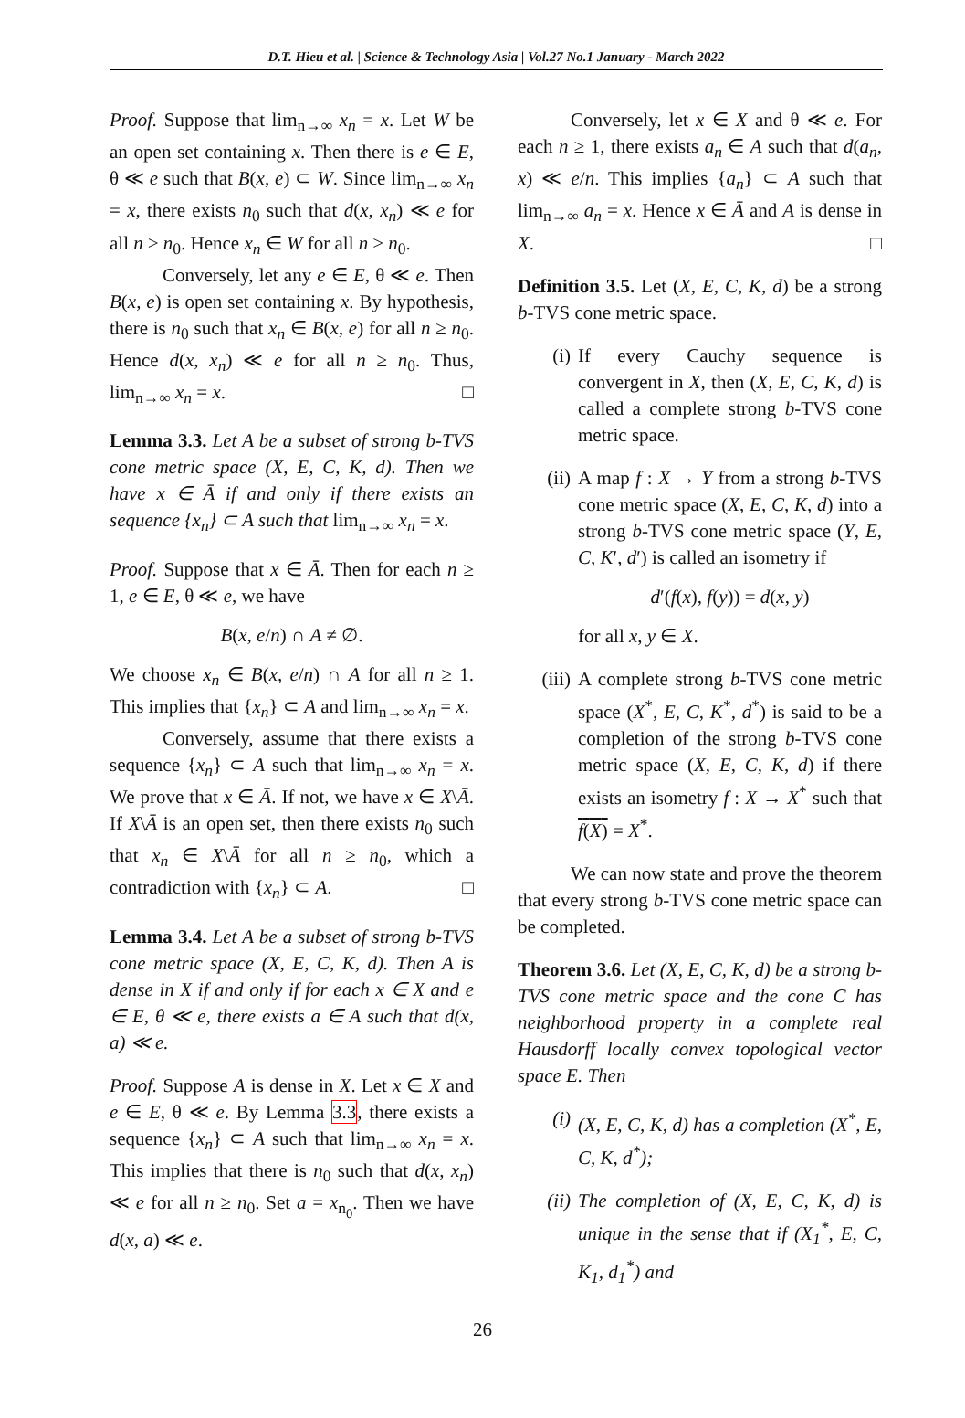D.T. Hieu et al. | Science & Technology Asia | Vol.27 No.1 January - March 2022
Proof. Suppose that lim<sub>n→∞</sub> x<sub>n</sub> = x. Let W be an open set containing x. Then there is e ∈ E, θ ≪ e such that B(x, e) ⊂ W. Since lim<sub>n→∞</sub> x<sub>n</sub> = x, there exists n<sub>0</sub> such that d(x, x<sub>n</sub>) ≪ e for all n ≥ n<sub>0</sub>. Hence x<sub>n</sub> ∈ W for all n ≥ n<sub>0</sub>.
Conversely, let any e ∈ E, θ ≪ e. Then B(x, e) is open set containing x. By hypothesis, there is n<sub>0</sub> such that x<sub>n</sub> ∈ B(x, e) for all n ≥ n<sub>0</sub>. Hence d(x, x<sub>n</sub>) ≪ e for all n ≥ n<sub>0</sub>. Thus, lim<sub>n→∞</sub> x<sub>n</sub> = x. □
Lemma 3.3. Let A be a subset of strong b-TVS cone metric space (X, E, C, K, d). Then we have x ∈ Ā if and only if there exists an sequence {x<sub>n</sub>} ⊂ A such that lim<sub>n→∞</sub> x<sub>n</sub> = x.
Proof. Suppose that x ∈ Ā. Then for each n ≥ 1, e ∈ E, θ ≪ e, we have
B(x, e/n) ∩ A ≠ ∅.
We choose x<sub>n</sub> ∈ B(x, e/n) ∩ A for all n ≥ 1. This implies that {x<sub>n</sub>} ⊂ A and lim<sub>n→∞</sub> x<sub>n</sub> = x.
Conversely, assume that there exists a sequence {x<sub>n</sub>} ⊂ A such that lim<sub>n→∞</sub> x<sub>n</sub> = x. We prove that x ∈ Ā. If not, we have x ∈ X\Ā. If X\Ā is an open set, then there exists n<sub>0</sub> such that x<sub>n</sub> ∈ X\Ā for all n ≥ n<sub>0</sub>, which a contradiction with {x<sub>n</sub>} ⊂ A. □
Lemma 3.4. Let A be a subset of strong b-TVS cone metric space (X, E, C, K, d). Then A is dense in X if and only if for each x ∈ X and e ∈ E, θ ≪ e, there exists a ∈ A such that d(x, a) ≪ e.
Proof. Suppose A is dense in X. Let x ∈ X and e ∈ E, θ ≪ e. By Lemma 3.3, there exists a sequence {x<sub>n</sub>} ⊂ A such that lim<sub>n→∞</sub> x<sub>n</sub> = x. This implies that there is n<sub>0</sub> such that d(x, x<sub>n</sub>) ≪ e for all n ≥ n<sub>0</sub>. Set a = x<sub>n<sub>0</sub></sub>. Then we have d(x, a) ≪ e.
Conversely, let x ∈ X and θ ≪ e. For each n ≥ 1, there exists a<sub>n</sub> ∈ A such that d(a<sub>n</sub>, x) ≪ e/n. This implies {a<sub>n</sub>} ⊂ A such that lim<sub>n→∞</sub> a<sub>n</sub> = x. Hence x ∈ Ā and A is dense in X. □
Definition 3.5. Let (X, E, C, K, d) be a strong b-TVS cone metric space.
(i) If every Cauchy sequence is convergent in X, then (X, E, C, K, d) is called a complete strong b-TVS cone metric space.
(ii) A map f : X → Y from a strong b-TVS cone metric space (X, E, C, K, d) into a strong b-TVS cone metric space (Y, E, C, K′, d′) is called an isometry if
d′(f(x), f(y)) = d(x, y)
for all x, y ∈ X.
(iii) A complete strong b-TVS cone metric space (X<sup>*</sup>, E, C, K<sup>*</sup>, d<sup>*</sup>) is said to be a completion of the strong b-TVS cone metric space (X, E, C, K, d) if there exists an isometry f : X → X<sup>*</sup> such that f(X) = X<sup>*</sup>.
We can now state and prove the theorem that every strong b-TVS cone metric space can be completed.
Theorem 3.6. Let (X, E, C, K, d) be a strong b-TVS cone metric space and the cone C has neighborhood property in a complete real Hausdorff locally convex topological vector space E. Then
(i) (X, E, C, K, d) has a completion (X<sup>*</sup>, E, C, K, d<sup>*</sup>);
(ii) The completion of (X, E, C, K, d) is unique in the sense that if (X<sub>1</sub><sup>*</sup>, E, C, K<sub>1</sub>, d<sub>1</sub><sup>*</sup>) and
26